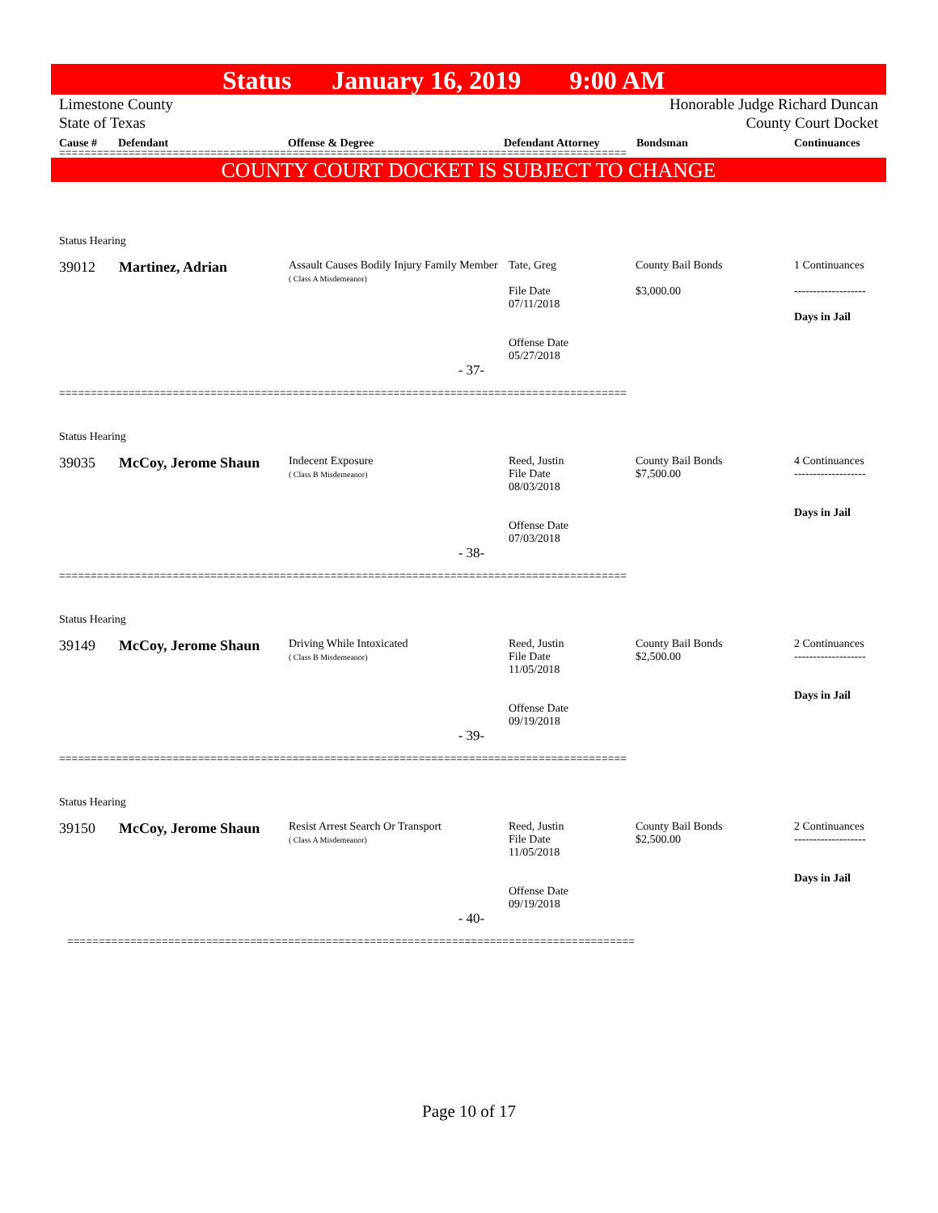Status January 16, 2019 9:00 AM
Limestone County
State of Texas
Honorable Judge Richard Duncan
County Court Docket
Cause # Defendant Offense & Degree Defendant Attorney Bondsman Continuances
==========================================================================================
COUNTY COURT DOCKET IS SUBJECT TO CHANGE
| Status Hearing | | | | | |
| 39012 | Martinez, Adrian | Assault Causes Bodily Injury Family Member ( Class A Misdemeanor) | Tate, Greg File Date 07/11/2018 Offense Date 05/27/2018 | County Bail Bonds $3,000.00 | 1 Continuances ------------------- Days in Jail |
| - 37- | | | | | |
| ========================================================================================== | | | | | |
| Status Hearing | | | | | |
| 39035 | McCoy, Jerome Shaun | Indecent Exposure ( Class B Misdemeanor) | Reed, Justin File Date 08/03/2018 Offense Date 07/03/2018 | County Bail Bonds $7,500.00 | 4 Continuances ------------------- Days in Jail |
| - 38- | | | | | |
| ========================================================================================== | | | | | |
| Status Hearing | | | | | |
| 39149 | McCoy, Jerome Shaun | Driving While Intoxicated ( Class B Misdemeanor) | Reed, Justin File Date 11/05/2018 Offense Date 09/19/2018 | County Bail Bonds $2,500.00 | 2 Continuances ------------------- Days in Jail |
| - 39- | | | | | |
| ========================================================================================== | | | | | |
| Status Hearing | | | | | |
| 39150 | McCoy, Jerome Shaun | Resist Arrest Search Or Transport ( Class A Misdemeanor) | Reed, Justin File Date 11/05/2018 Offense Date 09/19/2018 | County Bail Bonds $2,500.00 | 2 Continuances ------------------- Days in Jail |
| - 40- | | | | | |
| ========================================================================================== | | | | | |
Page 10 of 17